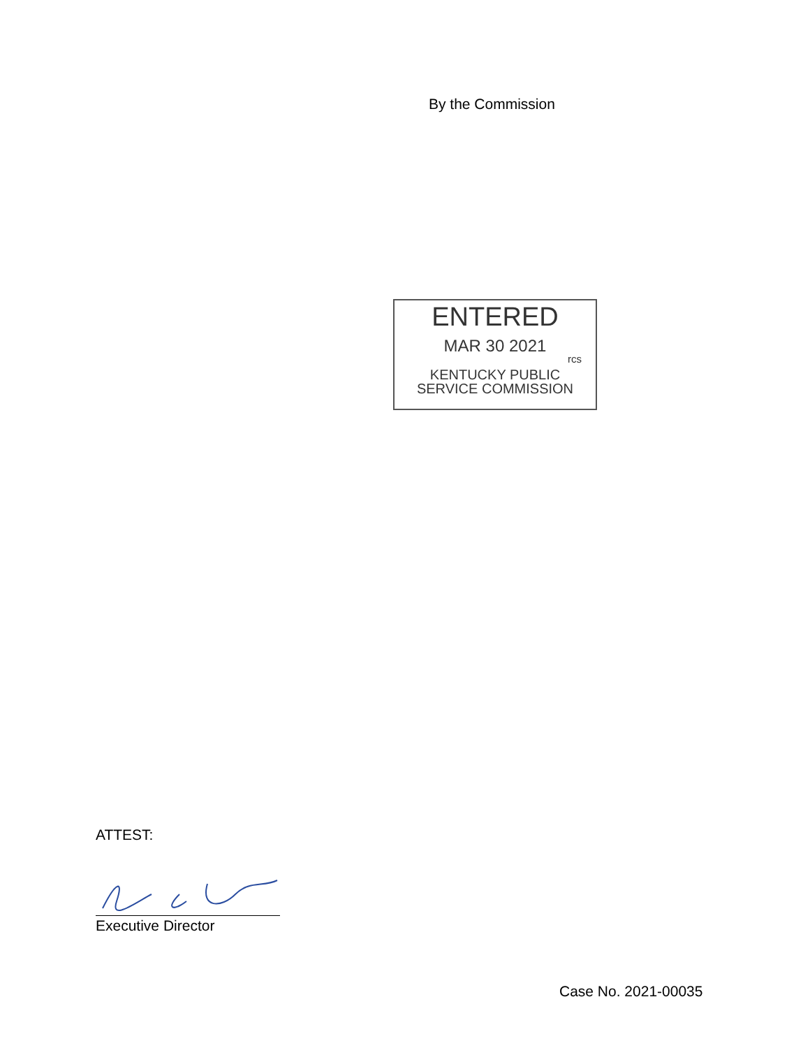By the Commission
ENTERED
MAR 30 2021
rcs
KENTUCKY PUBLIC
SERVICE COMMISSION
ATTEST:
Executive Director
Case No. 2021-00035